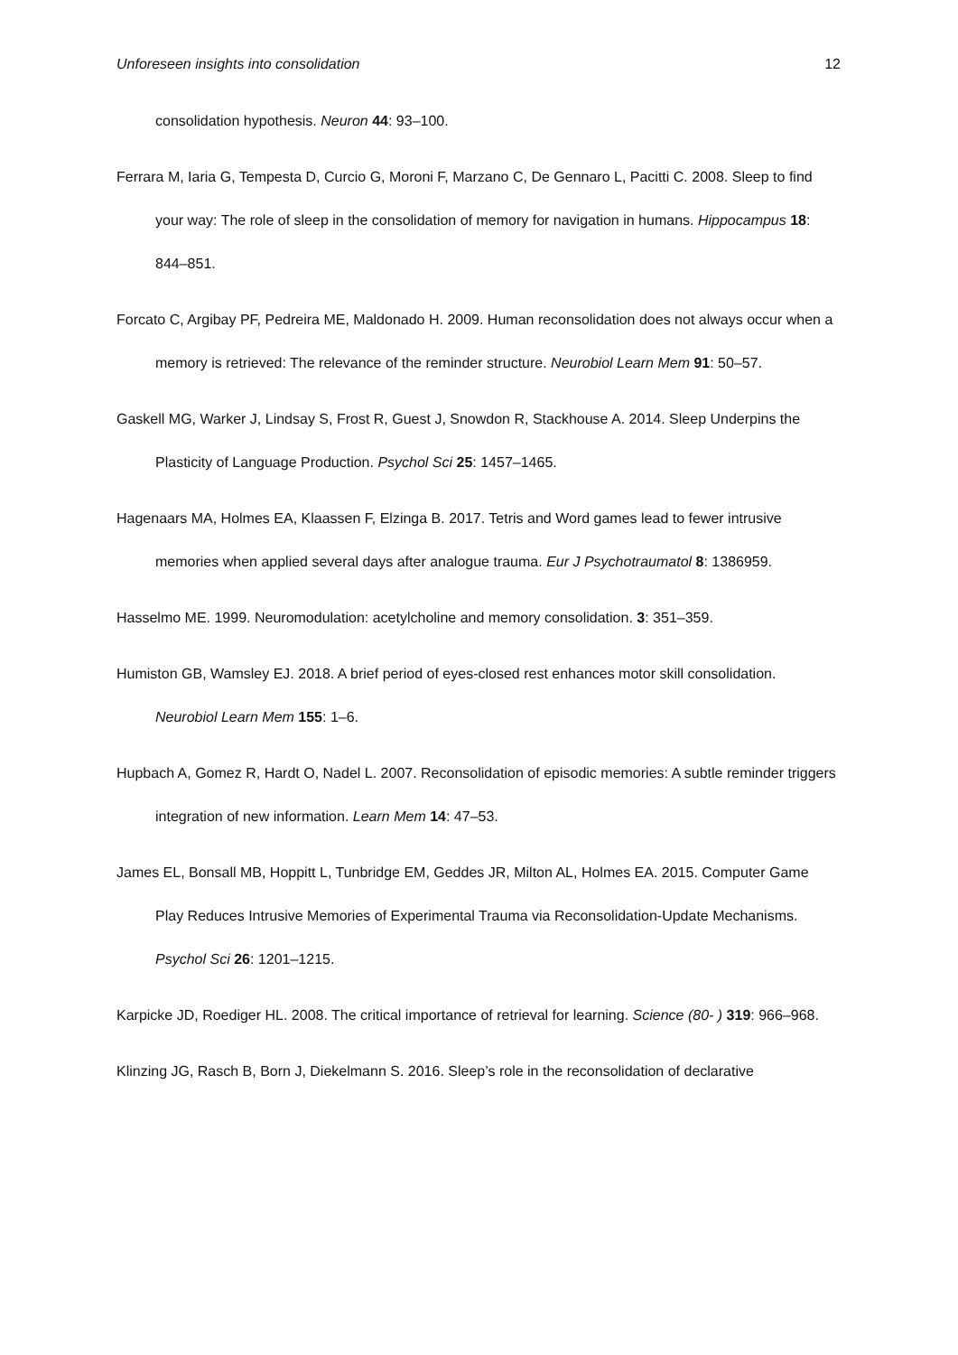Unforeseen insights into consolidation 12
consolidation hypothesis. Neuron 44: 93–100.
Ferrara M, Iaria G, Tempesta D, Curcio G, Moroni F, Marzano C, De Gennaro L, Pacitti C. 2008. Sleep to find your way: The role of sleep in the consolidation of memory for navigation in humans. Hippocampus 18: 844–851.
Forcato C, Argibay PF, Pedreira ME, Maldonado H. 2009. Human reconsolidation does not always occur when a memory is retrieved: The relevance of the reminder structure. Neurobiol Learn Mem 91: 50–57.
Gaskell MG, Warker J, Lindsay S, Frost R, Guest J, Snowdon R, Stackhouse A. 2014. Sleep Underpins the Plasticity of Language Production. Psychol Sci 25: 1457–1465.
Hagenaars MA, Holmes EA, Klaassen F, Elzinga B. 2017. Tetris and Word games lead to fewer intrusive memories when applied several days after analogue trauma. Eur J Psychotraumatol 8: 1386959.
Hasselmo ME. 1999. Neuromodulation: acetylcholine and memory consolidation. 3: 351–359.
Humiston GB, Wamsley EJ. 2018. A brief period of eyes-closed rest enhances motor skill consolidation. Neurobiol Learn Mem 155: 1–6.
Hupbach A, Gomez R, Hardt O, Nadel L. 2007. Reconsolidation of episodic memories: A subtle reminder triggers integration of new information. Learn Mem 14: 47–53.
James EL, Bonsall MB, Hoppitt L, Tunbridge EM, Geddes JR, Milton AL, Holmes EA. 2015. Computer Game Play Reduces Intrusive Memories of Experimental Trauma via Reconsolidation-Update Mechanisms. Psychol Sci 26: 1201–1215.
Karpicke JD, Roediger HL. 2008. The critical importance of retrieval for learning. Science (80- ) 319: 966–968.
Klinzing JG, Rasch B, Born J, Diekelmann S. 2016. Sleep’s role in the reconsolidation of declarative